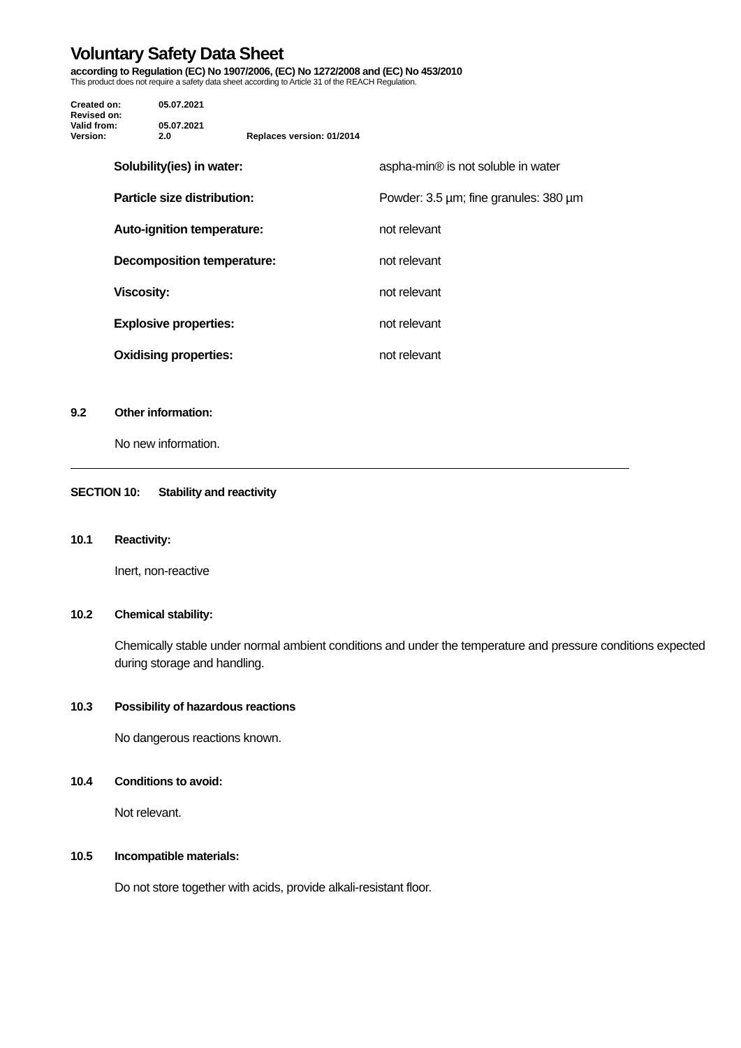Voluntary Safety Data Sheet
according to Regulation (EC) No 1907/2006, (EC) No 1272/2008 and (EC) No 453/2010
This product does not require a safety data sheet according to Article 31 of the REACH Regulation.
| Created on: | 05.07.2021 | |
| Revised on: | | |
| Valid from: | 05.07.2021 | |
| Version: | 2.0 | Replaces version: 01/2014 |
| Solubility(ies) in water: | aspha-min® is not soluble in water |
| Particle size distribution: | Powder: 3.5 µm; fine granules: 380 µm |
| Auto-ignition temperature: | not relevant |
| Decomposition temperature: | not relevant |
| Viscosity: | not relevant |
| Explosive properties: | not relevant |
| Oxidising properties: | not relevant |
9.2 Other information:
No new information.
SECTION 10: Stability and reactivity
10.1 Reactivity:
Inert, non-reactive
10.2 Chemical stability:
Chemically stable under normal ambient conditions and under the temperature and pressure conditions expected during storage and handling.
10.3 Possibility of hazardous reactions
No dangerous reactions known.
10.4 Conditions to avoid:
Not relevant.
10.5 Incompatible materials:
Do not store together with acids, provide alkali-resistant floor.